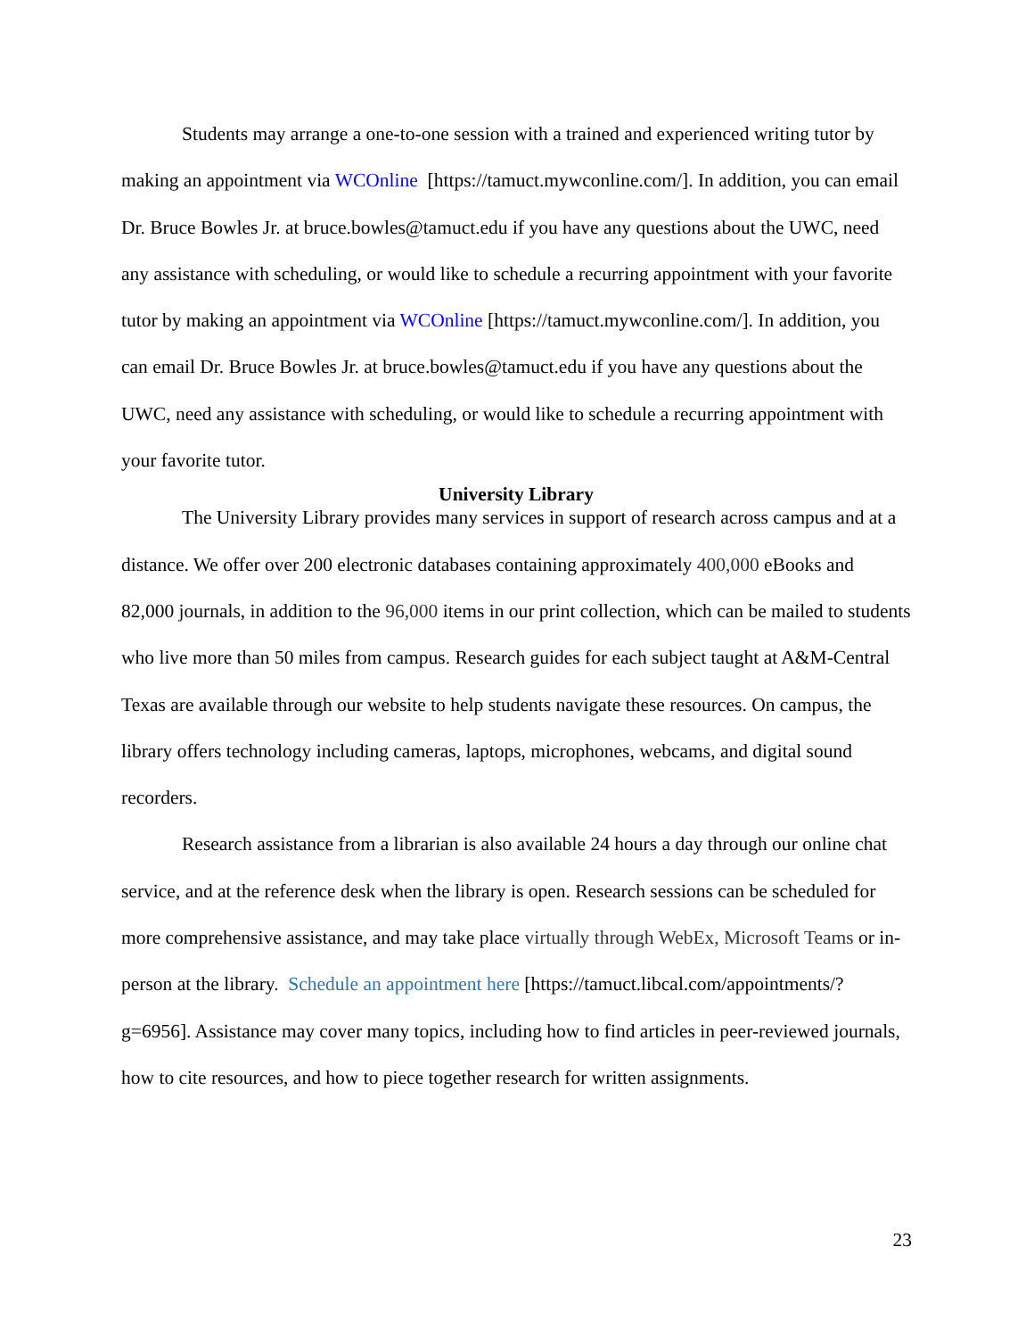Students may arrange a one-to-one session with a trained and experienced writing tutor by making an appointment via WCOnline [https://tamuct.mywconline.com/]. In addition, you can email Dr. Bruce Bowles Jr. at bruce.bowles@tamuct.edu if you have any questions about the UWC, need any assistance with scheduling, or would like to schedule a recurring appointment with your favorite tutor by making an appointment via WCOnline [https://tamuct.mywconline.com/]. In addition, you can email Dr. Bruce Bowles Jr. at bruce.bowles@tamuct.edu if you have any questions about the UWC, need any assistance with scheduling, or would like to schedule a recurring appointment with your favorite tutor.
University Library
The University Library provides many services in support of research across campus and at a distance. We offer over 200 electronic databases containing approximately 400,000 eBooks and 82,000 journals, in addition to the 96,000 items in our print collection, which can be mailed to students who live more than 50 miles from campus. Research guides for each subject taught at A&M-Central Texas are available through our website to help students navigate these resources. On campus, the library offers technology including cameras, laptops, microphones, webcams, and digital sound recorders.
Research assistance from a librarian is also available 24 hours a day through our online chat service, and at the reference desk when the library is open. Research sessions can be scheduled for more comprehensive assistance, and may take place virtually through WebEx, Microsoft Teams or in-person at the library. Schedule an appointment here [https://tamuct.libcal.com/appointments/?g=6956]. Assistance may cover many topics, including how to find articles in peer-reviewed journals, how to cite resources, and how to piece together research for written assignments.
23